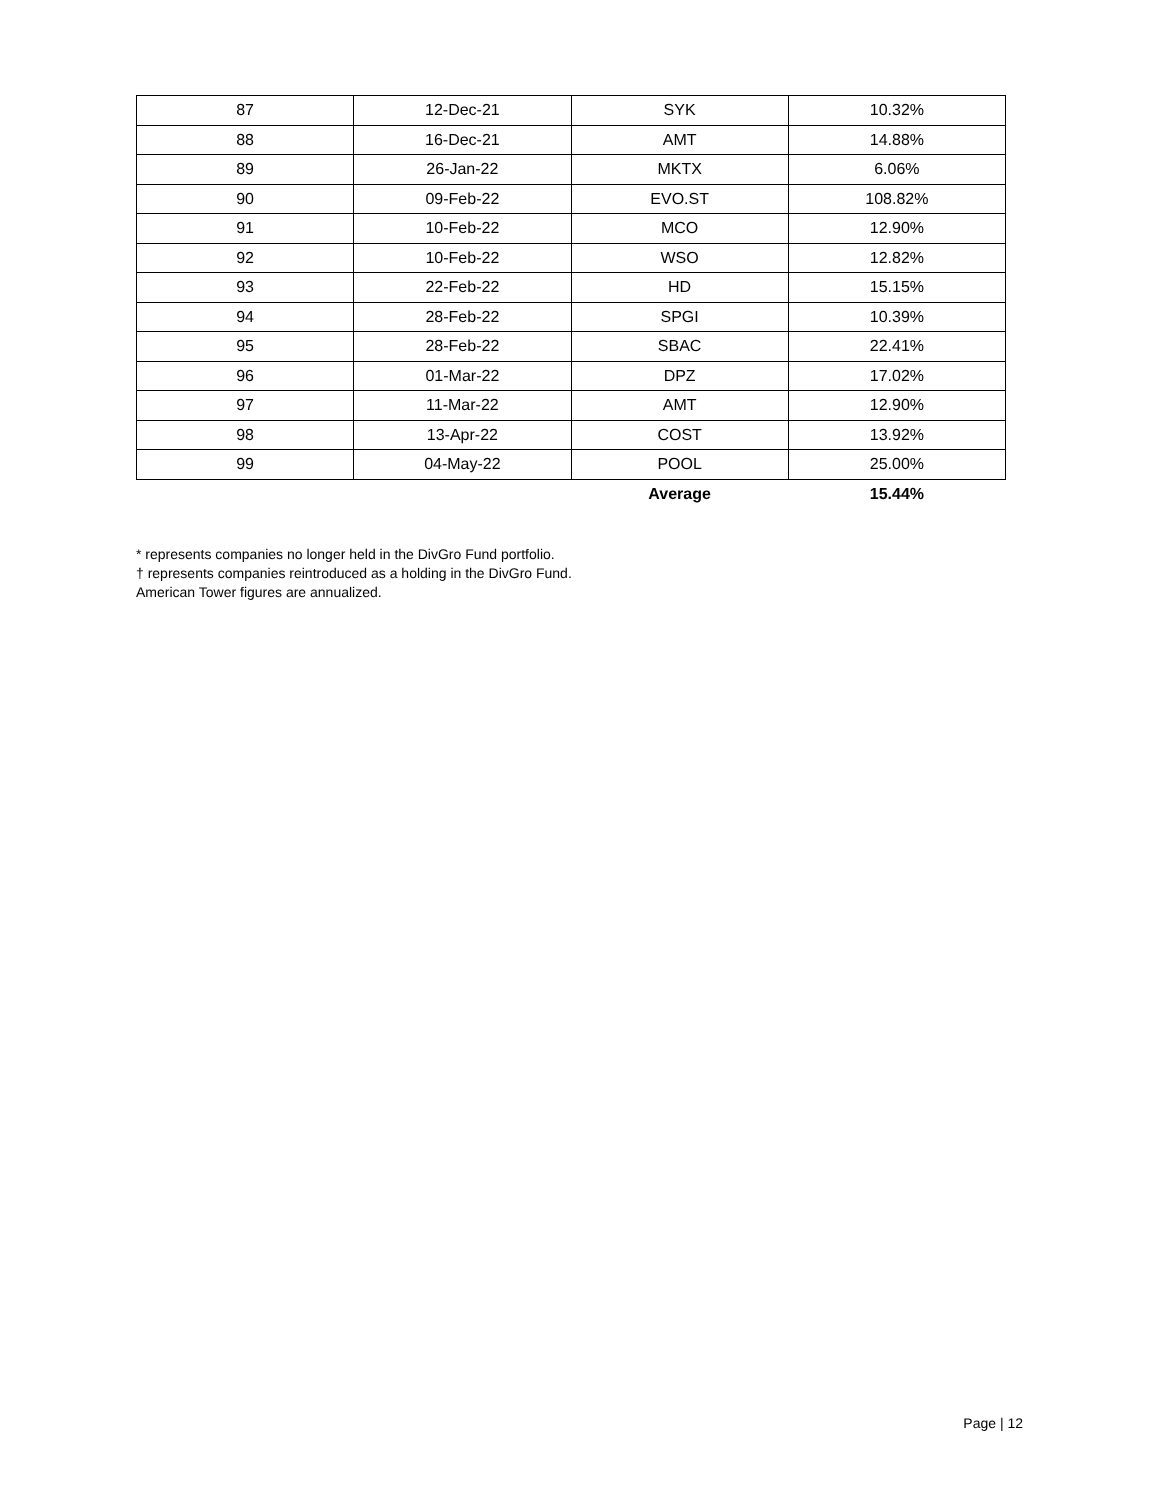| 87 | 12-Dec-21 | SYK | 10.32% |
| 88 | 16-Dec-21 | AMT | 14.88% |
| 89 | 26-Jan-22 | MKTX | 6.06% |
| 90 | 09-Feb-22 | EVO.ST | 108.82% |
| 91 | 10-Feb-22 | MCO | 12.90% |
| 92 | 10-Feb-22 | WSO | 12.82% |
| 93 | 22-Feb-22 | HD | 15.15% |
| 94 | 28-Feb-22 | SPGI | 10.39% |
| 95 | 28-Feb-22 | SBAC | 22.41% |
| 96 | 01-Mar-22 | DPZ | 17.02% |
| 97 | 11-Mar-22 | AMT | 12.90% |
| 98 | 13-Apr-22 | COST | 13.92% |
| 99 | 04-May-22 | POOL | 25.00% |
| | | Average | 15.44% |
* represents companies no longer held in the DivGro Fund portfolio.
† represents companies reintroduced as a holding in the DivGro Fund.
American Tower figures are annualized.
Page | 12